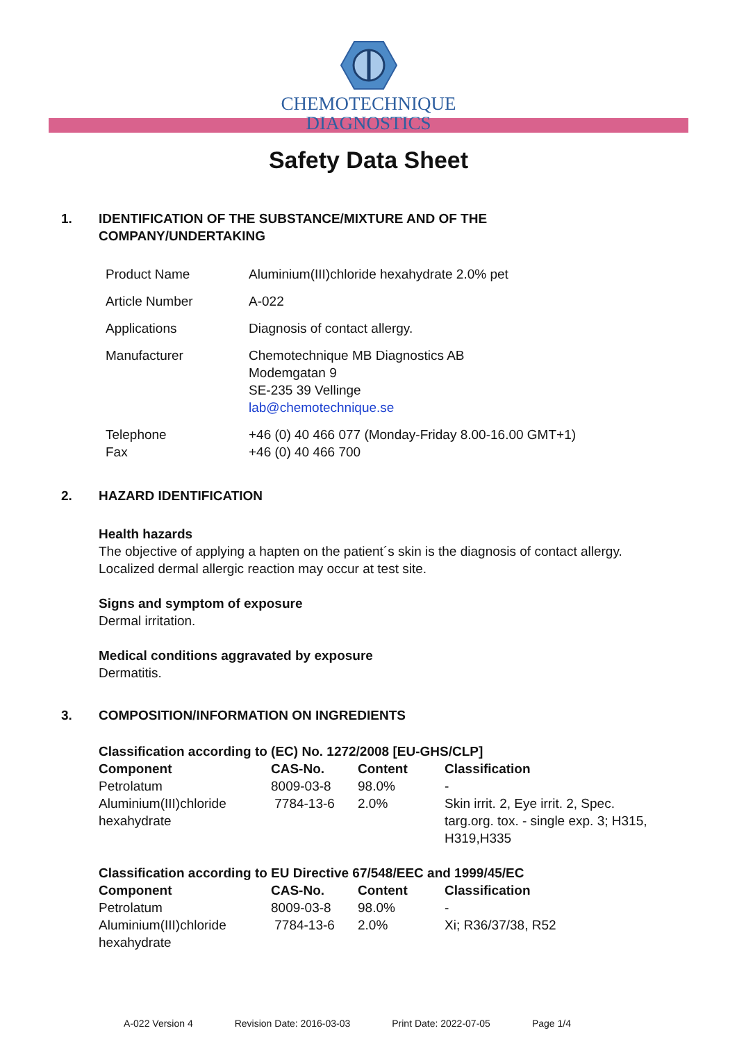CHEMOTECHNIQUE
DIAGNOSTICS
Safety Data Sheet
1. IDENTIFICATION OF THE SUBSTANCE/MIXTURE AND OF THE
COMPANY/UNDERTAKING
| Product Name | Aluminium(III)chloride hexahydrate 2.0% pet |
| Article Number | A-022 |
| Applications | Diagnosis of contact allergy. |
| Manufacturer | Chemotechnique MB Diagnostics AB Modemgatan 9 SE-235 39 Vellinge lab@chemotechnique.se |
| Telephone Fax | +46 (0) 40 466 077 (Monday-Friday 8.00-16.00 GMT+1) +46 (0) 40 466 700 |
2. HAZARD IDENTIFICATION
Health hazards
The objective of applying a hapten on the patient´s skin is the diagnosis of contact allergy.
Localized dermal allergic reaction may occur at test site.
Signs and symptom of exposure
Dermal irritation.
Medical conditions aggravated by exposure
Dermatitis.
3. COMPOSITION/INFORMATION ON INGREDIENTS
Classification according to (EC) No. 1272/2008 [EU-GHS/CLP]
| Component | CAS-No. | Content | Classification |
| --- | --- | --- | --- |
| Petrolatum | 8009-03-8 | 98.0% | - |
| Aluminium(III)chloride hexahydrate | 7784-13-6 | 2.0% | Skin irrit. 2, Eye irrit. 2, Spec. targ.org. tox. - single exp. 3; H315, H319,H335 |
Classification according to EU Directive 67/548/EEC and 1999/45/EC
| Component | CAS-No. | Content | Classification |
| --- | --- | --- | --- |
| Petrolatum | 8009-03-8 | 98.0% | - |
| Aluminium(III)chloride hexahydrate | 7784-13-6 | 2.0% | Xi; R36/37/38, R52 |
A-022 Version 4 Revision Date: 2016-03-03 Print Date: 2022-07-05 Page 1/4